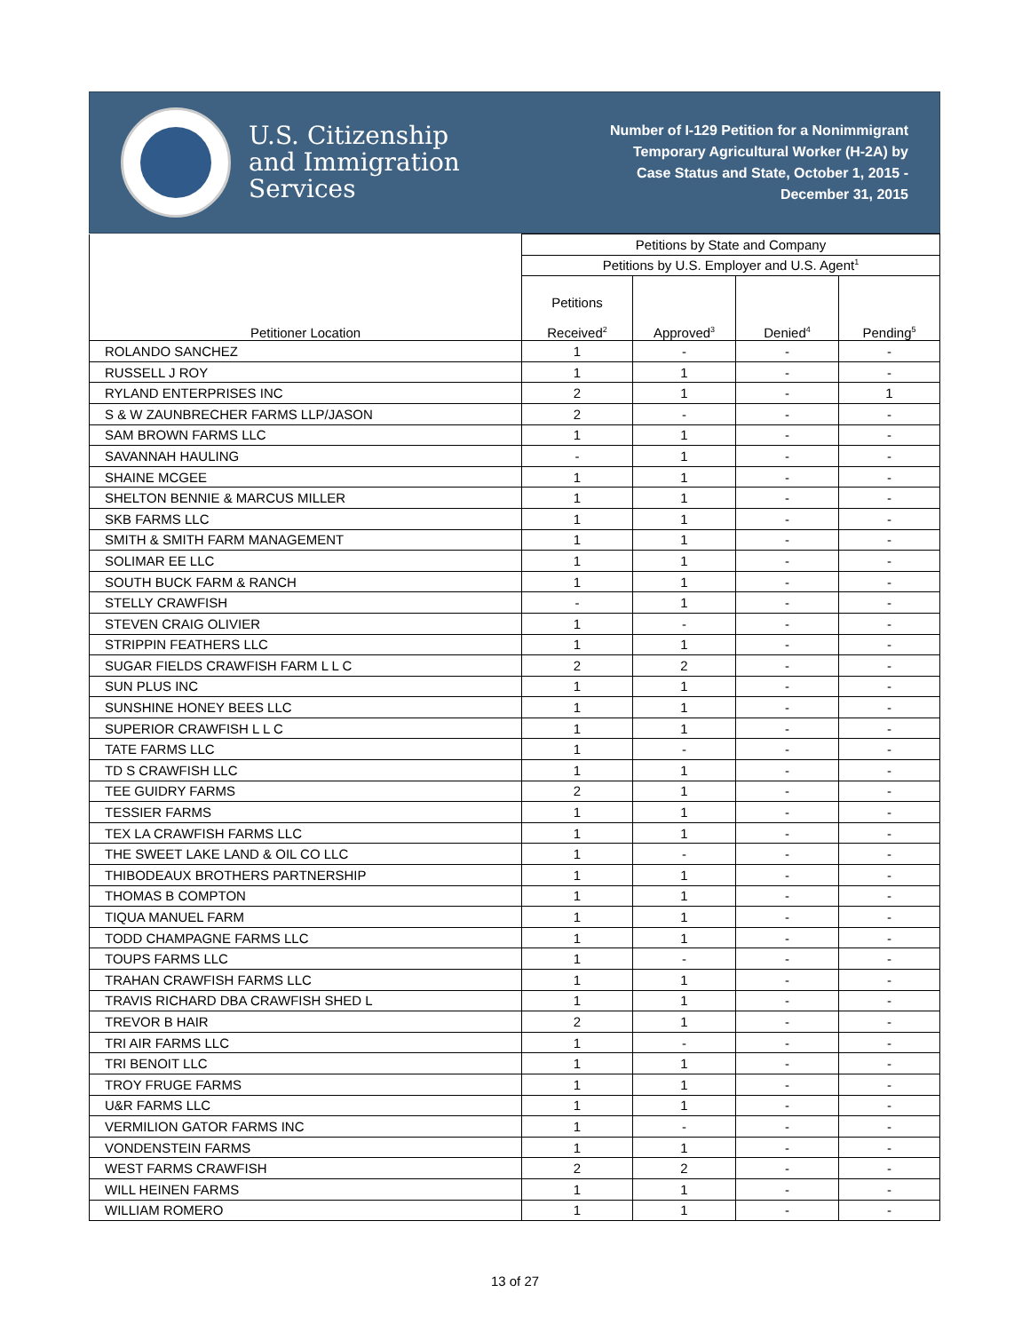U.S. Citizenship
and Immigration
Services
Number of I-129 Petition for a Nonimmigrant
Temporary Agricultural Worker (H-2A) by
Case Status and State, October 1, 2015 -
December 31, 2015
| Petitioner Location | Petitions by State and Company | | | |
| --- | --- | --- | --- | --- |
| | Petitions by U.S. Employer and U.S. Agent<sup>1</sup> | | | |
| | Petitions Received<sup>2</sup> | Approved<sup>3</sup> | Denied<sup>4</sup> | Pending<sup>5</sup> |
| ROLANDO SANCHEZ | 1 | - | - | - |
| RUSSELL J ROY | 1 | 1 | - | - |
| RYLAND ENTERPRISES INC | 2 | 1 | - | 1 |
| S & W ZAUNBRECHER FARMS LLP/JASON | 2 | - | - | - |
| SAM BROWN FARMS LLC | 1 | 1 | - | - |
| SAVANNAH HAULING | - | 1 | - | - |
| SHAINE MCGEE | 1 | 1 | - | - |
| SHELTON BENNIE & MARCUS MILLER | 1 | 1 | - | - |
| SKB FARMS LLC | 1 | 1 | - | - |
| SMITH & SMITH FARM MANAGEMENT | 1 | 1 | - | - |
| SOLIMAR EE LLC | 1 | 1 | - | - |
| SOUTH BUCK FARM & RANCH | 1 | 1 | - | - |
| STELLY CRAWFISH | - | 1 | - | - |
| STEVEN CRAIG OLIVIER | 1 | - | - | - |
| STRIPPIN FEATHERS LLC | 1 | 1 | - | - |
| SUGAR FIELDS CRAWFISH FARM L L C | 2 | 2 | - | - |
| SUN PLUS INC | 1 | 1 | - | - |
| SUNSHINE HONEY BEES LLC | 1 | 1 | - | - |
| SUPERIOR CRAWFISH L L C | 1 | 1 | - | - |
| TATE FARMS LLC | 1 | - | - | - |
| TD S CRAWFISH LLC | 1 | 1 | - | - |
| TEE GUIDRY FARMS | 2 | 1 | - | - |
| TESSIER FARMS | 1 | 1 | - | - |
| TEX LA CRAWFISH FARMS LLC | 1 | 1 | - | - |
| THE SWEET LAKE LAND & OIL CO LLC | 1 | - | - | - |
| THIBODEAUX BROTHERS PARTNERSHIP | 1 | 1 | - | - |
| THOMAS B COMPTON | 1 | 1 | - | - |
| TIQUA MANUEL FARM | 1 | 1 | - | - |
| TODD CHAMPAGNE FARMS LLC | 1 | 1 | - | - |
| TOUPS FARMS LLC | 1 | - | - | - |
| TRAHAN CRAWFISH FARMS LLC | 1 | 1 | - | - |
| TRAVIS RICHARD DBA CRAWFISH SHED L | 1 | 1 | - | - |
| TREVOR B HAIR | 2 | 1 | - | - |
| TRI AIR FARMS LLC | 1 | - | - | - |
| TRI BENOIT LLC | 1 | 1 | - | - |
| TROY FRUGE FARMS | 1 | 1 | - | - |
| U&R FARMS LLC | 1 | 1 | - | - |
| VERMILION GATOR FARMS INC | 1 | - | - | - |
| VONDENSTEIN FARMS | 1 | 1 | - | - |
| WEST FARMS CRAWFISH | 2 | 2 | - | - |
| WILL HEINEN FARMS | 1 | 1 | - | - |
| WILLIAM ROMERO | 1 | 1 | - | - |
13 of 27